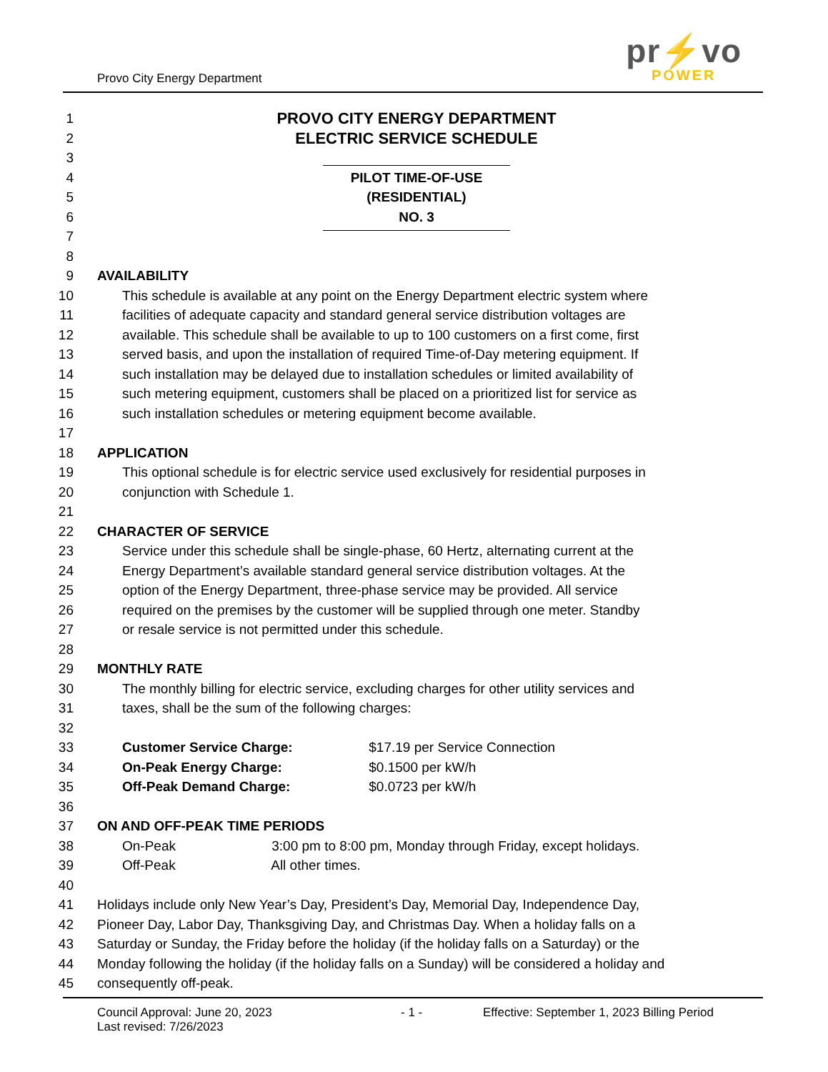Provo City Energy Department
pr⚡vo
POWER
1 PROVO CITY ENERGY DEPARTMENT
2 ELECTRIC SERVICE SCHEDULE
3
4 PILOT TIME-OF-USE
5 (RESIDENTIAL)
6 NO. 3
7
8
9 AVAILABILITY
10 This schedule is available at any point on the Energy Department electric system where
11 facilities of adequate capacity and standard general service distribution voltages are
12 available. This schedule shall be available to up to 100 customers on a first come, first
13 served basis, and upon the installation of required Time-of-Day metering equipment. If
14 such installation may be delayed due to installation schedules or limited availability of
15 such metering equipment, customers shall be placed on a prioritized list for service as
16 such installation schedules or metering equipment become available.
17
18 APPLICATION
19 This optional schedule is for electric service used exclusively for residential purposes in
20 conjunction with Schedule 1.
21
22 CHARACTER OF SERVICE
23 Service under this schedule shall be single-phase, 60 Hertz, alternating current at the
24 Energy Department’s available standard general service distribution voltages. At the
25 option of the Energy Department, three-phase service may be provided. All service
26 required on the premises by the customer will be supplied through one meter. Standby
27 or resale service is not permitted under this schedule.
28
29 MONTHLY RATE
30 The monthly billing for electric service, excluding charges for other utility services and
31 taxes, shall be the sum of the following charges:
32
33 Customer Service Charge: $17.19 per Service Connection
34 On-Peak Energy Charge: $0.1500 per kW/h
35 Off-Peak Demand Charge: $0.0723 per kW/h
36
37 ON AND OFF-PEAK TIME PERIODS
38 On-Peak 3:00 pm to 8:00 pm, Monday through Friday, except holidays.
39 Off-Peak All other times.
40
41 Holidays include only New Year’s Day, President’s Day, Memorial Day, Independence Day,
42 Pioneer Day, Labor Day, Thanksgiving Day, and Christmas Day. When a holiday falls on a
43 Saturday or Sunday, the Friday before the holiday (if the holiday falls on a Saturday) or the
44 Monday following the holiday (if the holiday falls on a Sunday) will be considered a holiday and
45 consequently off-peak.
Council Approval: June 20, 2023 - 1 - Effective: September 1, 2023 Billing Period
Last revised: 7/26/2023